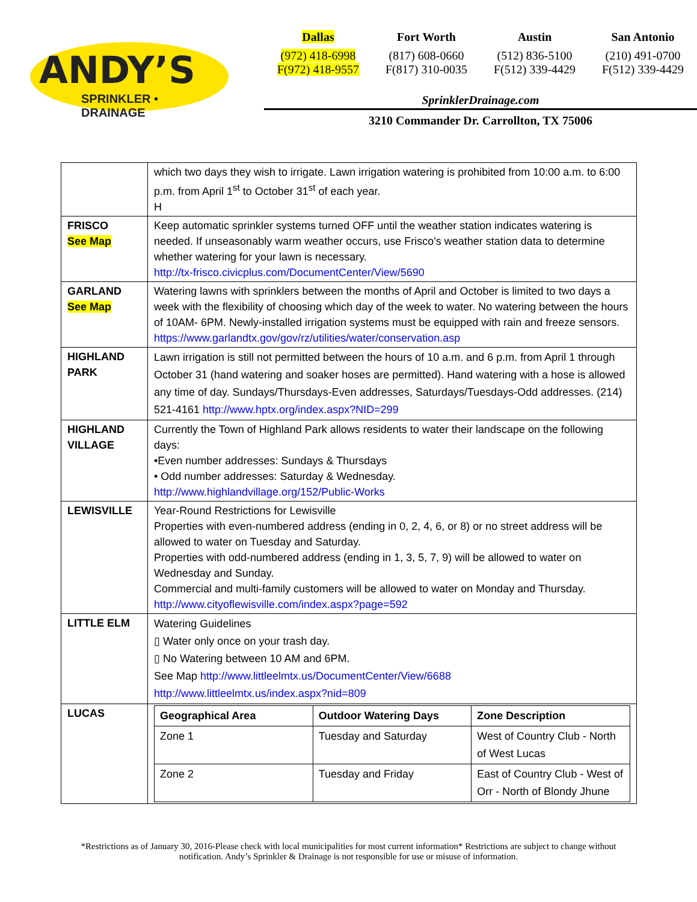ANDY’S
SPRINKLER • DRAINAGE
Dallas
(972) 418-6998
F(972) 418-9557
Fort Worth
(817) 608-0660
F(817) 310-0035
Austin
(512) 836-5100
F(512) 339-4429
San Antonio
(210) 491-0700
F(512) 339-4429
SprinklerDrainage.com
3210 Commander Dr. Carrollton, TX 75006
| | which two days they wish to irrigate. Lawn irrigation watering is prohibited from 10:00 a.m. to 6:00 p.m. from April 1<sup>st</sup> to October 31<sup>st</sup> of each year. H |
| FRISCO See Map | Keep automatic sprinkler systems turned OFF until the weather station indicates watering is needed. If unseasonably warm weather occurs, use Frisco's weather station data to determine whether watering for your lawn is necessary. http://tx-frisco.civicplus.com/DocumentCenter/View/5690 |
| GARLAND See Map | Watering lawns with sprinklers between the months of April and October is limited to two days a week with the flexibility of choosing which day of the week to water. No watering between the hours of 10AM- 6PM. Newly-installed irrigation systems must be equipped with rain and freeze sensors. https://www.garlandtx.gov/gov/rz/utilities/water/conservation.asp |
| HIGHLAND PARK | Lawn irrigation is still not permitted between the hours of 10 a.m. and 6 p.m. from April 1 through October 31 (hand watering and soaker hoses are permitted). Hand watering with a hose is allowed any time of day. Sundays/Thursdays-Even addresses, Saturdays/Tuesdays-Odd addresses. (214) 521-4161 http://www.hptx.org/index.aspx?NID=299 |
| HIGHLAND VILLAGE | Currently the Town of Highland Park allows residents to water their landscape on the following days: •Even number addresses: Sundays & Thursdays • Odd number addresses: Saturday & Wednesday. http://www.highlandvillage.org/152/Public-Works |
| LEWISVILLE | Year-Round Restrictions for Lewisville Properties with even-numbered address (ending in 0, 2, 4, 6, or 8) or no street address will be allowed to water on Tuesday and Saturday. Properties with odd-numbered address (ending in 1, 3, 5, 7, 9) will be allowed to water on Wednesday and Sunday. Commercial and multi-family customers will be allowed to water on Monday and Thursday. http://www.cityoflewisville.com/index.aspx?page=592 |
| LITTLE ELM | Watering Guidelines ▯ Water only once on your trash day. ▯ No Watering between 10 AM and 6PM. See Map http://www.littleelmtx.us/DocumentCenter/View/6688 http://www.littleelmtx.us/index.aspx?nid=809 |
| LUCAS | / Geographical Area / Outdoor Watering Days / Zone Description / / --- / --- / --- / / Zone 1 / Tuesday and Saturday / West of Country Club - North of West Lucas / / Zone 2 / Tuesday and Friday / East of Country Club - West of Orr - North of Blondy Jhune / |
*Restrictions as of January 30, 2016-Please check with local municipalities for most current information* Restrictions are subject to change without notification. Andy’s Sprinkler & Drainage is not responsible for use or misuse of information.